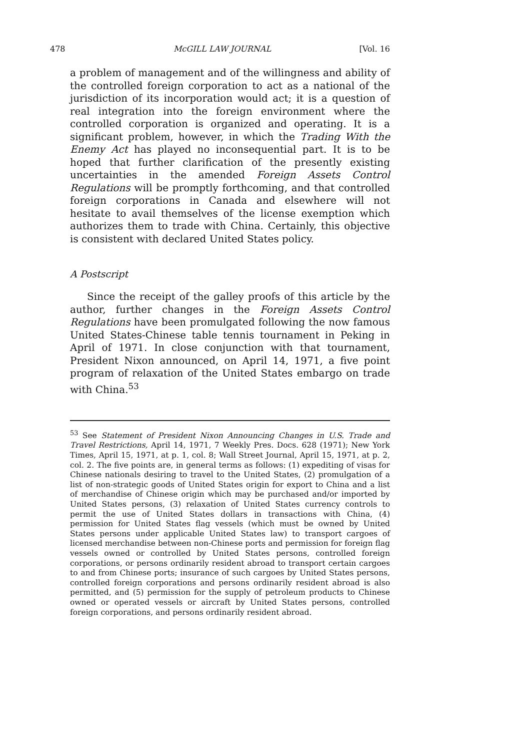478 McGILL LAW JOURNAL [Vol. 16
a problem of management and of the willingness and ability of the controlled foreign corporation to act as a national of the jurisdiction of its incorporation would act; it is a question of real integration into the foreign environment where the controlled corporation is organized and operating. It is a significant problem, however, in which the Trading With the Enemy Act has played no inconsequential part. It is to be hoped that further clarification of the presently existing uncertainties in the amended Foreign Assets Control Regulations will be promptly forthcoming, and that controlled foreign corporations in Canada and elsewhere will not hesitate to avail themselves of the license exemption which authorizes them to trade with China. Certainly, this objective is consistent with declared United States policy.
A Postscript
Since the receipt of the galley proofs of this article by the author, further changes in the Foreign Assets Control Regulations have been promulgated following the now famous United States-Chinese table tennis tournament in Peking in April of 1971. In close conjunction with that tournament, President Nixon announced, on April 14, 1971, a five point program of relaxation of the United States embargo on trade with China.<sup>53</sup>
<sup>53</sup> See Statement of President Nixon Announcing Changes in U.S. Trade and Travel Restrictions, April 14, 1971, 7 Weekly Pres. Docs. 628 (1971); New York Times, April 15, 1971, at p. 1, col. 8; Wall Street Journal, April 15, 1971, at p. 2, col. 2. The five points are, in general terms as follows: (1) expediting of visas for Chinese nationals desiring to travel to the United States, (2) promulgation of a list of non-strategic goods of United States origin for export to China and a list of merchandise of Chinese origin which may be purchased and/or imported by United States persons, (3) relaxation of United States currency controls to permit the use of United States dollars in transactions with China, (4) permission for United States flag vessels (which must be owned by United States persons under applicable United States law) to transport cargoes of licensed merchandise between non-Chinese ports and permission for foreign flag vessels owned or controlled by United States persons, controlled foreign corporations, or persons ordinarily resident abroad to transport certain cargoes to and from Chinese ports; insurance of such cargoes by United States persons, controlled foreign corporations and persons ordinarily resident abroad is also permitted, and (5) permission for the supply of petroleum products to Chinese owned or operated vessels or aircraft by United States persons, controlled foreign corporations, and persons ordinarily resident abroad.